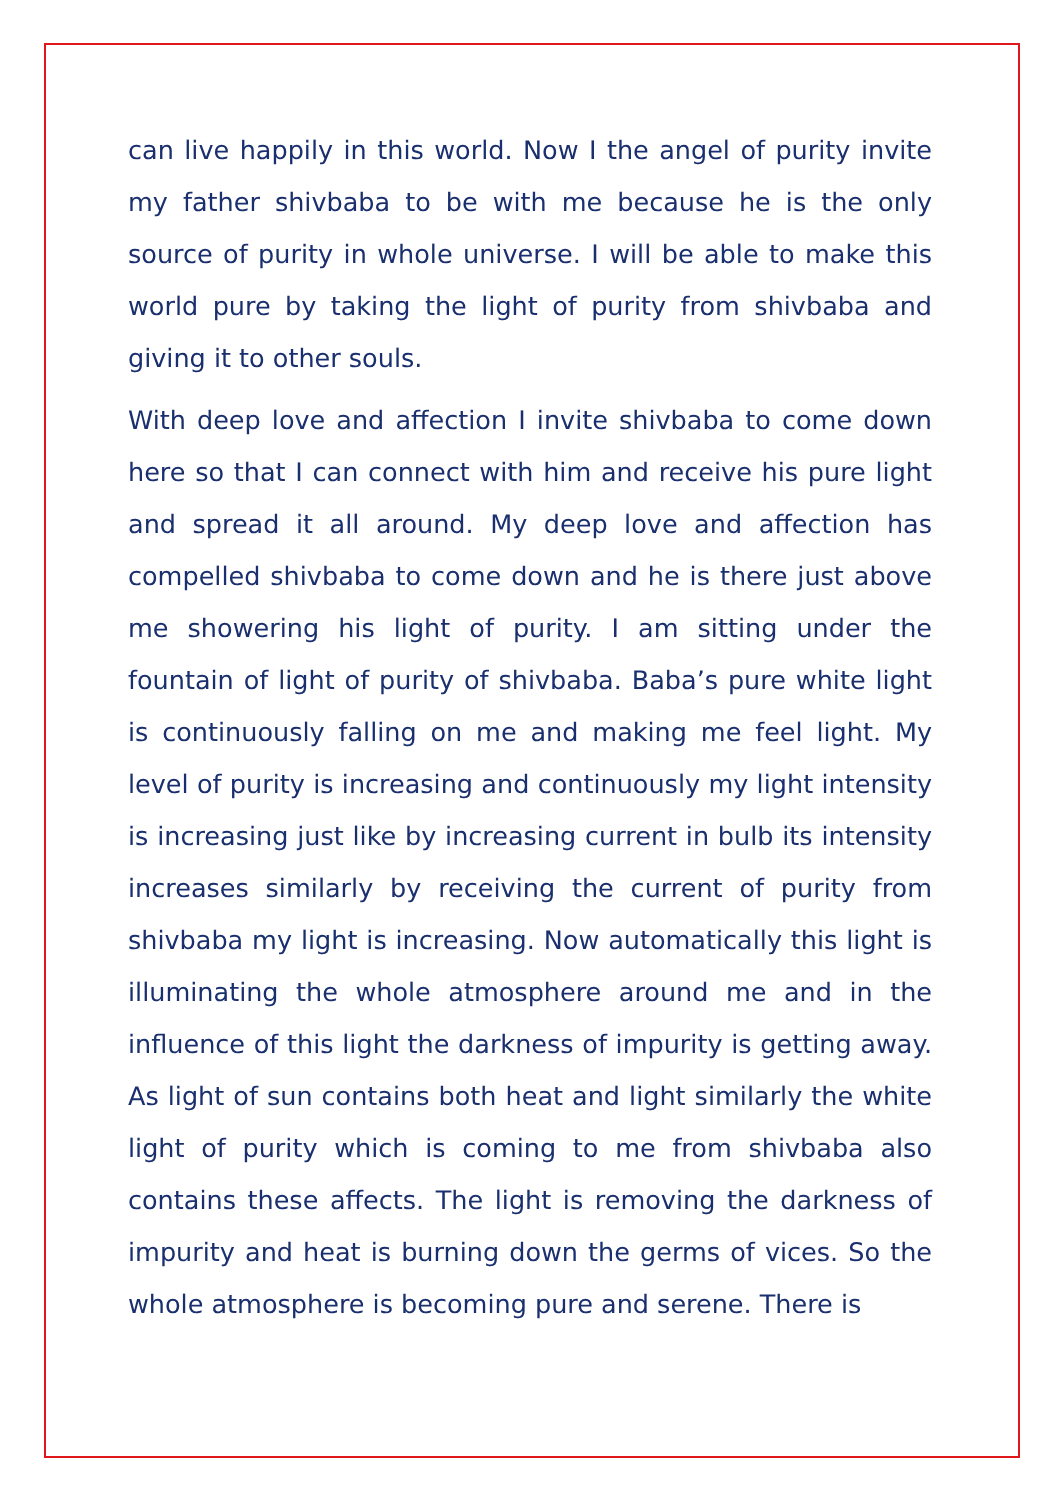can live happily in this world. Now I the angel of purity invite my father shivbaba to be with me because he is the only source of purity in whole universe. I will be able to make this world pure by taking the light of purity from shivbaba and giving it to other souls.
With deep love and affection I invite shivbaba to come down here so that I can connect with him and receive his pure light and spread it all around. My deep love and affection has compelled shivbaba to come down and he is there just above me showering his light of purity. I am sitting under the fountain of light of purity of shivbaba. Baba’s pure white light is continuously falling on me and making me feel light. My level of purity is increasing and continuously my light intensity is increasing just like by increasing current in bulb its intensity increases similarly by receiving the current of purity from shivbaba my light is increasing. Now automatically this light is illuminating the whole atmosphere around me and in the influence of this light the darkness of impurity is getting away. As light of sun contains both heat and light similarly the white light of purity which is coming to me from shivbaba also contains these affects. The light is removing the darkness of impurity and heat is burning down the germs of vices. So the whole atmosphere is becoming pure and serene. There is